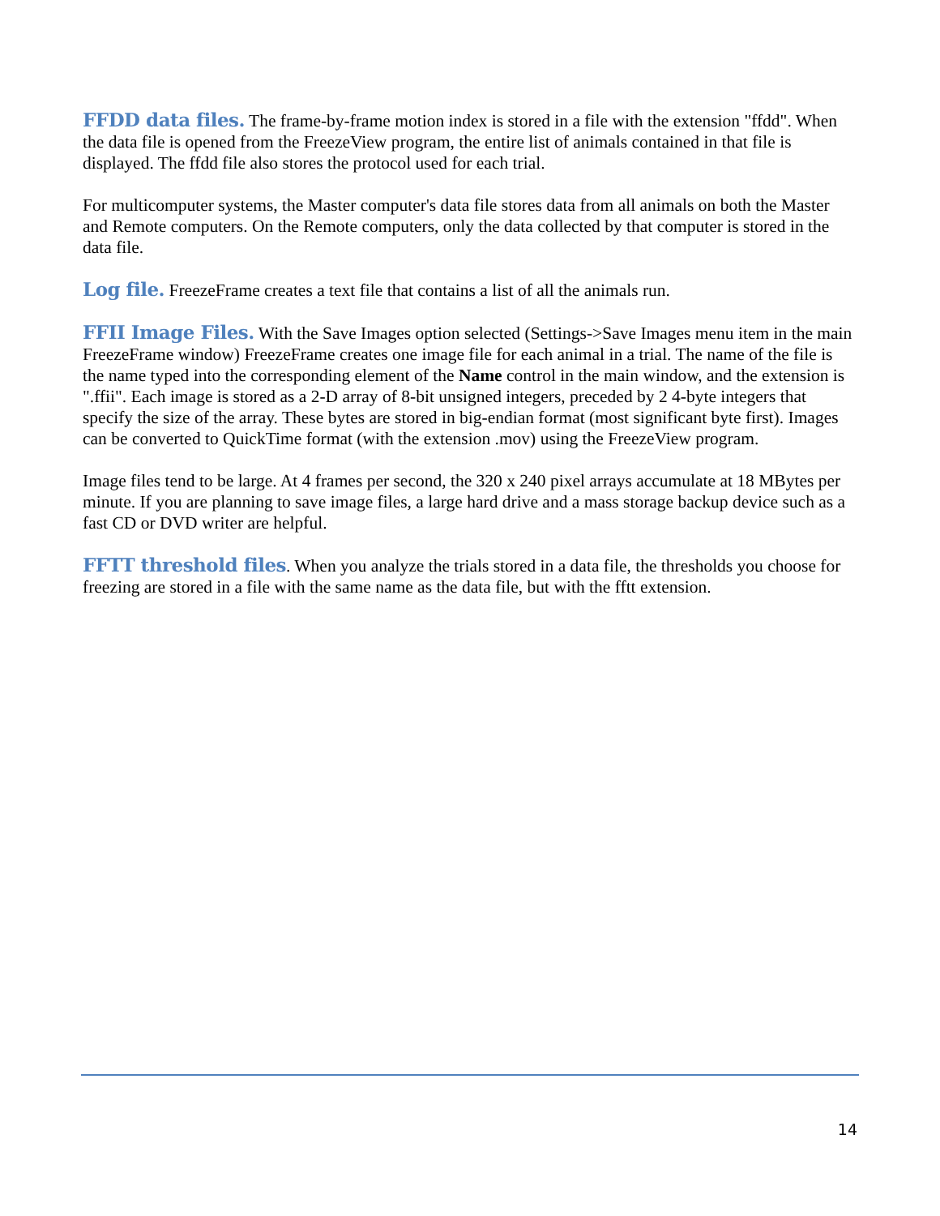FFDD data files. The frame-by-frame motion index is stored in a file with the extension "ffdd". When the data file is opened from the FreezeView program, the entire list of animals contained in that file is displayed. The ffdd file also stores the protocol used for each trial.
For multicomputer systems, the Master computer's data file stores data from all animals on both the Master and Remote computers. On the Remote computers, only the data collected by that computer is stored in the data file.
Log file. FreezeFrame creates a text file that contains a list of all the animals run.
FFII Image Files. With the Save Images option selected (Settings->Save Images menu item in the main FreezeFrame window) FreezeFrame creates one image file for each animal in a trial. The name of the file is the name typed into the corresponding element of the Name control in the main window, and the extension is ".ffii". Each image is stored as a 2-D array of 8-bit unsigned integers, preceded by 2 4-byte integers that specify the size of the array. These bytes are stored in big-endian format (most significant byte first). Images can be converted to QuickTime format (with the extension .mov) using the FreezeView program.
Image files tend to be large. At 4 frames per second, the 320 x 240 pixel arrays accumulate at 18 MBytes per minute. If you are planning to save image files, a large hard drive and a mass storage backup device such as a fast CD or DVD writer are helpful.
FFTT threshold files. When you analyze the trials stored in a data file, the thresholds you choose for freezing are stored in a file with the same name as the data file, but with the fftt extension.
14